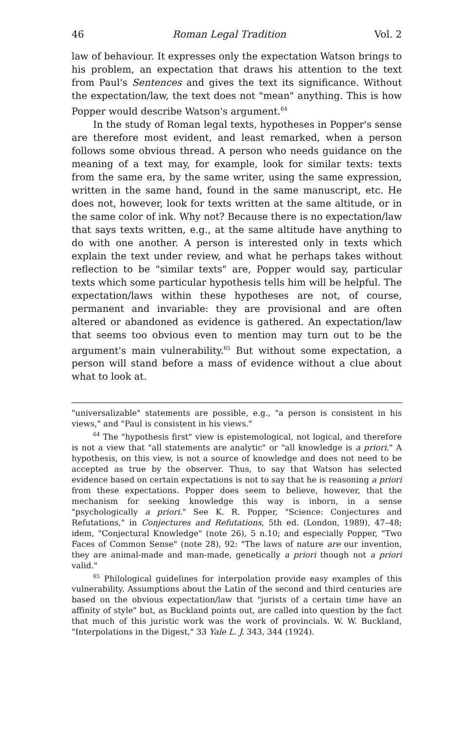46 Roman Legal Tradition Vol. 2
law of behaviour. It expresses only the expectation Watson brings to his problem, an expectation that draws his attention to the text from Paul's Sentences and gives the text its significance. Without the expectation/law, the text does not "mean" anything. This is how Popper would describe Watson's argument.<sup>64</sup>
In the study of Roman legal texts, hypotheses in Popper's sense are therefore most evident, and least remarked, when a person follows some obvious thread. A person who needs guidance on the meaning of a text may, for example, look for similar texts: texts from the same era, by the same writer, using the same expression, written in the same hand, found in the same manuscript, etc. He does not, however, look for texts written at the same altitude, or in the same color of ink. Why not? Because there is no expectation/law that says texts written, e.g., at the same altitude have anything to do with one another. A person is interested only in texts which explain the text under review, and what he perhaps takes without reflection to be "similar texts" are, Popper would say, particular texts which some particular hypothesis tells him will be helpful. The expectation/laws within these hypotheses are not, of course, permanent and invariable: they are provisional and are often altered or abandoned as evidence is gathered. An expectation/law that seems too obvious even to mention may turn out to be the argument's main vulnerability.<sup>65</sup> But without some expectation, a person will stand before a mass of evidence without a clue about what to look at.
"universalizable" statements are possible, e.g., "a person is consistent in his views," and "Paul is consistent in his views."
<sup>64</sup> The "hypothesis first" view is epistemological, not logical, and therefore is not a view that "all statements are analytic" or "all knowledge is a priori." A hypothesis, on this view, is not a source of knowledge and does not need to be accepted as true by the observer. Thus, to say that Watson has selected evidence based on certain expectations is not to say that he is reasoning a priori from these expectations. Popper does seem to believe, however, that the mechanism for seeking knowledge this way is inborn, in a sense "psychologically a priori." See K. R. Popper, "Science: Conjectures and Refutations," in Conjectures and Refutations, 5th ed. (London, 1989), 47–48; idem, "Conjectural Knowledge" (note 26), 5 n.10; and especially Popper, "Two Faces of Common Sense" (note 28), 92: "The laws of nature are our invention, they are animal-made and man-made, genetically a priori though not a priori valid."
<sup>65</sup> Philological guidelines for interpolation provide easy examples of this vulnerability. Assumptions about the Latin of the second and third centuries are based on the obvious expectation/law that "jurists of a certain time have an affinity of style" but, as Buckland points out, are called into question by the fact that much of this juristic work was the work of provincials. W. W. Buckland, "Interpolations in the Digest," 33 Yale L. J. 343, 344 (1924).